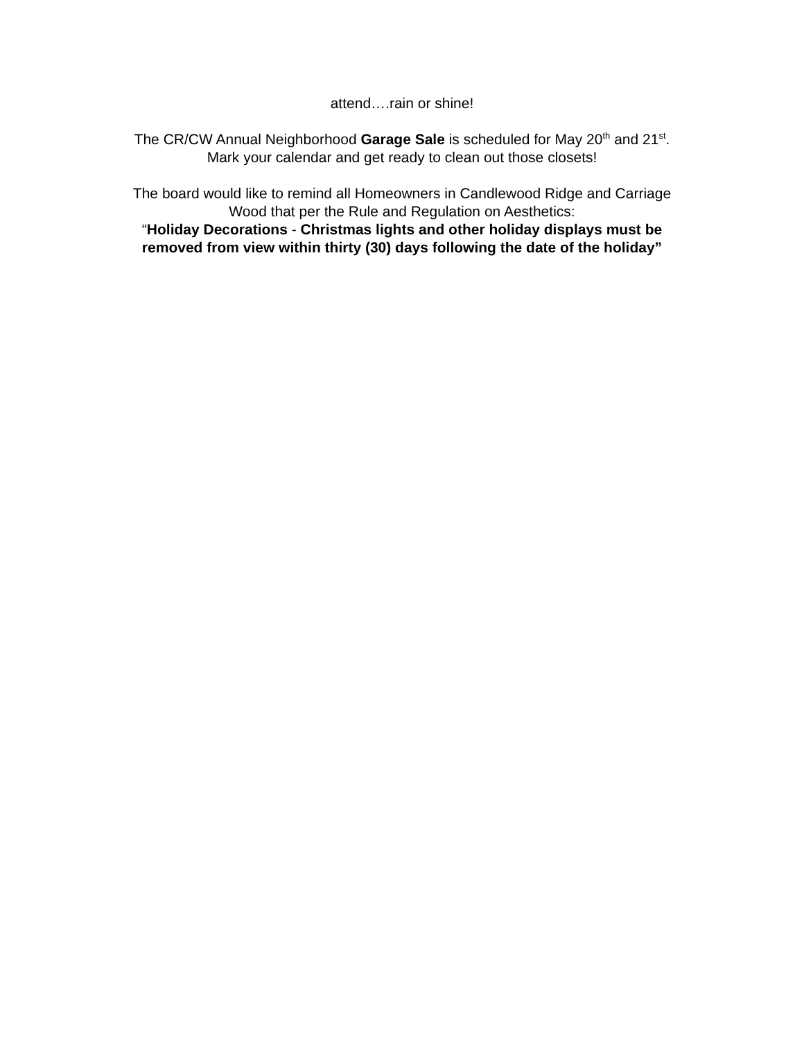attend….rain or shine!
The CR/CW Annual Neighborhood Garage Sale is scheduled for May 20<sup>th</sup> and 21<sup>st</sup>.
Mark your calendar and get ready to clean out those closets!
The board would like to remind all Homeowners in Candlewood Ridge and Carriage
Wood that per the Rule and Regulation on Aesthetics:
“Holiday Decorations - Christmas lights and other holiday displays must be
removed from view within thirty (30) days following the date of the holiday”